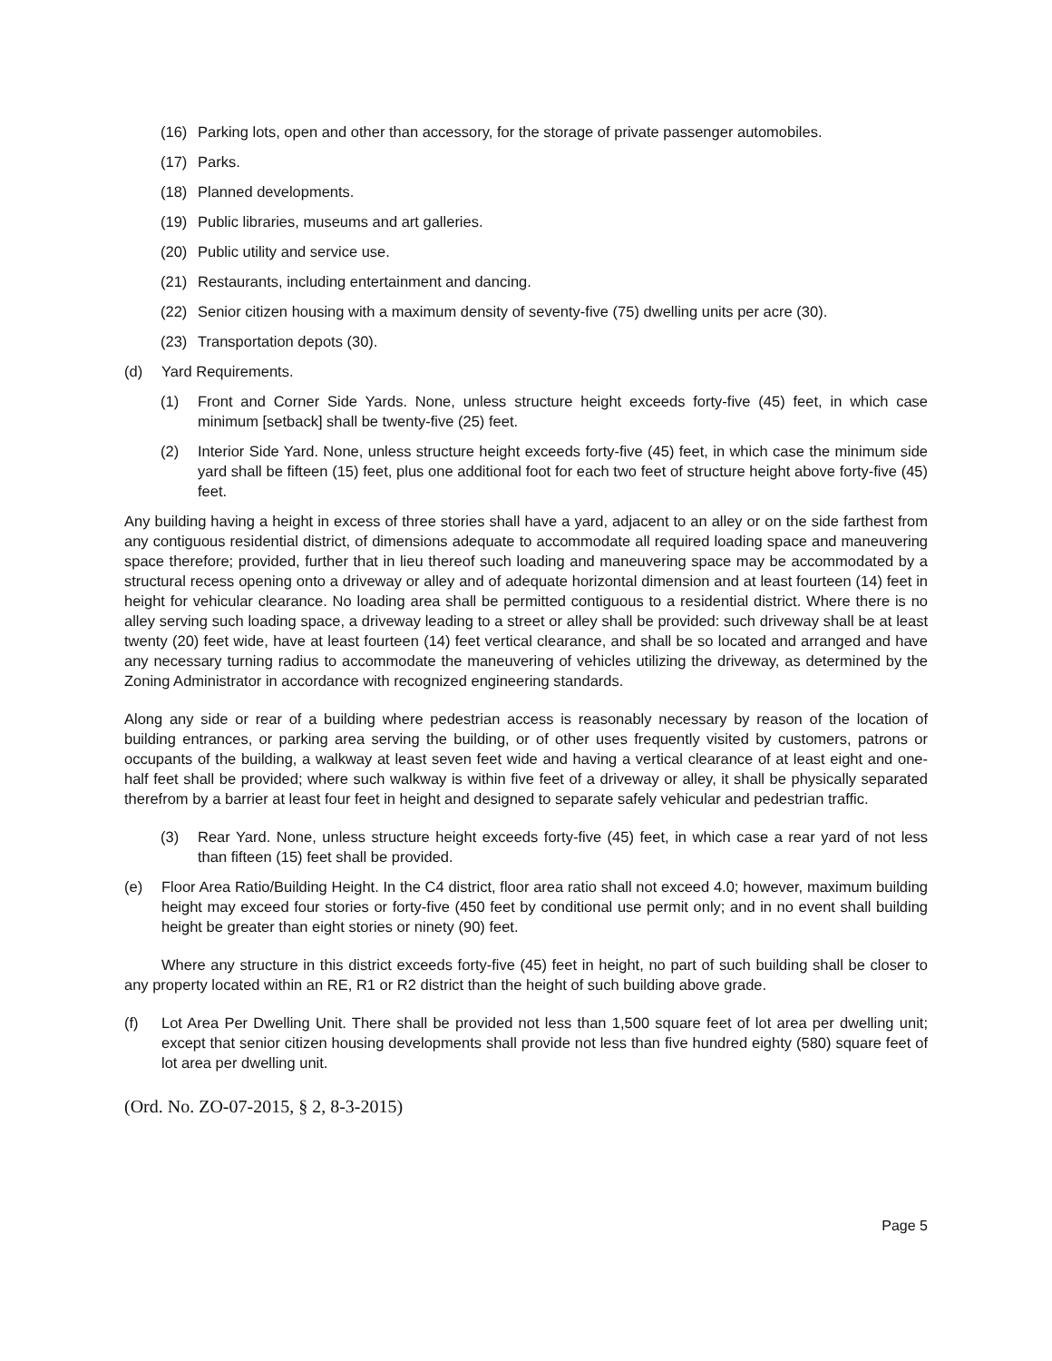(16) Parking lots, open and other than accessory, for the storage of private passenger automobiles.
(17) Parks.
(18) Planned developments.
(19) Public libraries, museums and art galleries.
(20) Public utility and service use.
(21) Restaurants, including entertainment and dancing.
(22) Senior citizen housing with a maximum density of seventy-five (75) dwelling units per acre (30).
(23) Transportation depots (30).
(d) Yard Requirements.
(1) Front and Corner Side Yards. None, unless structure height exceeds forty-five (45) feet, in which case minimum [setback] shall be twenty-five (25) feet.
(2) Interior Side Yard. None, unless structure height exceeds forty-five (45) feet, in which case the minimum side yard shall be fifteen (15) feet, plus one additional foot for each two feet of structure height above forty-five (45) feet.
Any building having a height in excess of three stories shall have a yard, adjacent to an alley or on the side farthest from any contiguous residential district, of dimensions adequate to accommodate all required loading space and maneuvering space therefore; provided, further that in lieu thereof such loading and maneuvering space may be accommodated by a structural recess opening onto a driveway or alley and of adequate horizontal dimension and at least fourteen (14) feet in height for vehicular clearance. No loading area shall be permitted contiguous to a residential district. Where there is no alley serving such loading space, a driveway leading to a street or alley shall be provided: such driveway shall be at least twenty (20) feet wide, have at least fourteen (14) feet vertical clearance, and shall be so located and arranged and have any necessary turning radius to accommodate the maneuvering of vehicles utilizing the driveway, as determined by the Zoning Administrator in accordance with recognized engineering standards.
Along any side or rear of a building where pedestrian access is reasonably necessary by reason of the location of building entrances, or parking area serving the building, or of other uses frequently visited by customers, patrons or occupants of the building, a walkway at least seven feet wide and having a vertical clearance of at least eight and one-half feet shall be provided; where such walkway is within five feet of a driveway or alley, it shall be physically separated therefrom by a barrier at least four feet in height and designed to separate safely vehicular and pedestrian traffic.
(3) Rear Yard. None, unless structure height exceeds forty-five (45) feet, in which case a rear yard of not less than fifteen (15) feet shall be provided.
(e) Floor Area Ratio/Building Height. In the C4 district, floor area ratio shall not exceed 4.0; however, maximum building height may exceed four stories or forty-five (450 feet by conditional use permit only; and in no event shall building height be greater than eight stories or ninety (90) feet.
Where any structure in this district exceeds forty-five (45) feet in height, no part of such building shall be closer to any property located within an RE, R1 or R2 district than the height of such building above grade.
(f) Lot Area Per Dwelling Unit. There shall be provided not less than 1,500 square feet of lot area per dwelling unit; except that senior citizen housing developments shall provide not less than five hundred eighty (580) square feet of lot area per dwelling unit.
(Ord. No. ZO-07-2015, § 2, 8-3-2015)
Page 5